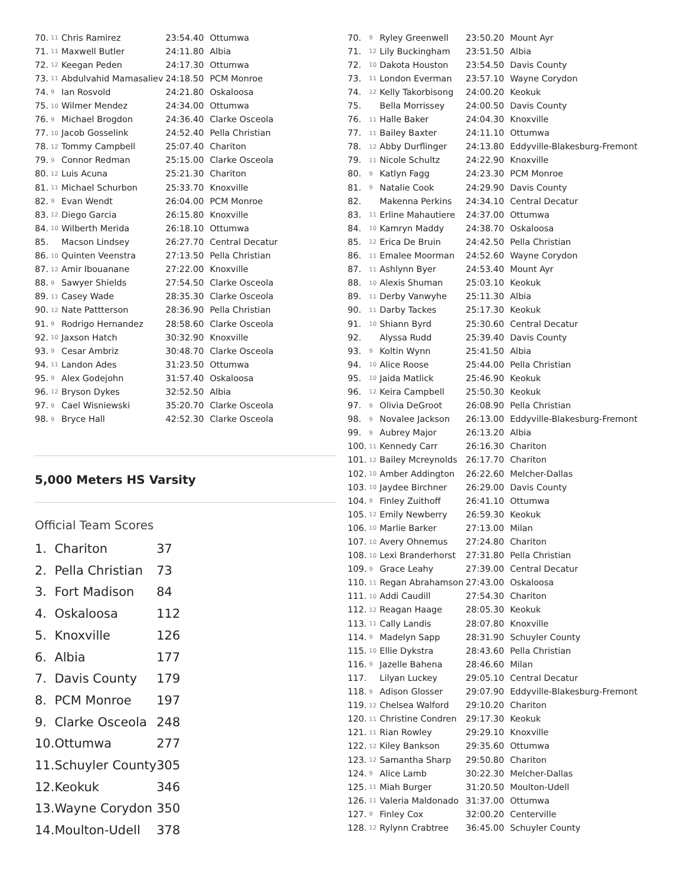| 70. | 11 | Chris Ramirez | 23:54.40 | Ottumwa |
| 71. | 11 | Maxwell Butler | 24:11.80 | Albia |
| 72. | 12 | Keegan Peden | 24:17.30 | Ottumwa |
| 73. | 11 | Abdulvahid Mamasaliev | 24:18.50 | PCM Monroe |
| 74. | 9 | Ian Rosvold | 24:21.80 | Oskaloosa |
| 75. | 10 | Wilmer Mendez | 24:34.00 | Ottumwa |
| 76. | 9 | Michael Brogdon | 24:36.40 | Clarke Osceola |
| 77. | 10 | Jacob Gosselink | 24:52.40 | Pella Christian |
| 78. | 12 | Tommy Campbell | 25:07.40 | Chariton |
| 79. | 9 | Connor Redman | 25:15.00 | Clarke Osceola |
| 80. | 12 | Luis Acuna | 25:21.30 | Chariton |
| 81. | 11 | Michael Schurbon | 25:33.70 | Knoxville |
| 82. | 9 | Evan Wendt | 26:04.00 | PCM Monroe |
| 83. | 12 | Diego Garcia | 26:15.80 | Knoxville |
| 84. | 10 | Wilberth Merida | 26:18.10 | Ottumwa |
| 85. | | Macson Lindsey | 26:27.70 | Central Decatur |
| 86. | 10 | Quinten Veenstra | 27:13.50 | Pella Christian |
| 87. | 12 | Amir Ibouanane | 27:22.00 | Knoxville |
| 88. | 9 | Sawyer Shields | 27:54.50 | Clarke Osceola |
| 89. | 11 | Casey Wade | 28:35.30 | Clarke Osceola |
| 90. | 12 | Nate Pattterson | 28:36.90 | Pella Christian |
| 91. | 9 | Rodrigo Hernandez | 28:58.60 | Clarke Osceola |
| 92. | 10 | Jaxson Hatch | 30:32.90 | Knoxville |
| 93. | 9 | Cesar Ambriz | 30:48.70 | Clarke Osceola |
| 94. | 11 | Landon Ades | 31:23.50 | Ottumwa |
| 95. | 9 | Alex Godejohn | 31:57.40 | Oskaloosa |
| 96. | 12 | Bryson Dykes | 32:52.50 | Albia |
| 97. | 9 | Cael Wisniewski | 35:20.70 | Clarke Osceola |
| 98. | 9 | Bryce Hall | 42:52.30 | Clarke Osceola |
5,000 Meters HS Varsity
Official Team Scores
| 1. | Chariton | 37 |
| 2. | Pella Christian | 73 |
| 3. | Fort Madison | 84 |
| 4. | Oskaloosa | 112 |
| 5. | Knoxville | 126 |
| 6. | Albia | 177 |
| 7. | Davis County | 179 |
| 8. | PCM Monroe | 197 |
| 9. | Clarke Osceola | 248 |
| 10. | Ottumwa | 277 |
| 11. | Schuyler County | 305 |
| 12. | Keokuk | 346 |
| 13. | Wayne Corydon | 350 |
| 14. | Moulton-Udell | 378 |
| 70. | 9 | Ryley Greenwell | 23:50.20 | Mount Ayr |
| 71. | 12 | Lily Buckingham | 23:51.50 | Albia |
| 72. | 10 | Dakota Houston | 23:54.50 | Davis County |
| 73. | 11 | London Everman | 23:57.10 | Wayne Corydon |
| 74. | 12 | Kelly Takorbisong | 24:00.20 | Keokuk |
| 75. | | Bella Morrissey | 24:00.50 | Davis County |
| 76. | 11 | Halle Baker | 24:04.30 | Knoxville |
| 77. | 11 | Bailey Baxter | 24:11.10 | Ottumwa |
| 78. | 12 | Abby Durflinger | 24:13.80 | Eddyville-Blakesburg-Fremont |
| 79. | 11 | Nicole Schultz | 24:22.90 | Knoxville |
| 80. | 9 | Katlyn Fagg | 24:23.30 | PCM Monroe |
| 81. | 9 | Natalie Cook | 24:29.90 | Davis County |
| 82. | | Makenna Perkins | 24:34.10 | Central Decatur |
| 83. | 11 | Erline Mahautiere | 24:37.00 | Ottumwa |
| 84. | 10 | Kamryn Maddy | 24:38.70 | Oskaloosa |
| 85. | 12 | Erica De Bruin | 24:42.50 | Pella Christian |
| 86. | 11 | Emalee Moorman | 24:52.60 | Wayne Corydon |
| 87. | 11 | Ashlynn Byer | 24:53.40 | Mount Ayr |
| 88. | 10 | Alexis Shuman | 25:03.10 | Keokuk |
| 89. | 11 | Derby Vanwyhe | 25:11.30 | Albia |
| 90. | 11 | Darby Tackes | 25:17.30 | Keokuk |
| 91. | 10 | Shiann Byrd | 25:30.60 | Central Decatur |
| 92. | | Alyssa Rudd | 25:39.40 | Davis County |
| 93. | 9 | Koltin Wynn | 25:41.50 | Albia |
| 94. | 10 | Alice Roose | 25:44.00 | Pella Christian |
| 95. | 10 | Jaida Matlick | 25:46.90 | Keokuk |
| 96. | 12 | Keira Campbell | 25:50.30 | Keokuk |
| 97. | 9 | Olivia DeGroot | 26:08.90 | Pella Christian |
| 98. | 9 | Novalee Jackson | 26:13.00 | Eddyville-Blakesburg-Fremont |
| 99. | 9 | Aubrey Major | 26:13.20 | Albia |
| 100. | 11 | Kennedy Carr | 26:16.30 | Chariton |
| 101. | 12 | Bailey Mcreynolds | 26:17.70 | Chariton |
| 102. | 10 | Amber Addington | 26:22.60 | Melcher-Dallas |
| 103. | 10 | Jaydee Birchner | 26:29.00 | Davis County |
| 104. | 9 | Finley Zuithoff | 26:41.10 | Ottumwa |
| 105. | 12 | Emily Newberry | 26:59.30 | Keokuk |
| 106. | 10 | Marlie Barker | 27:13.00 | Milan |
| 107. | 10 | Avery Ohnemus | 27:24.80 | Chariton |
| 108. | 10 | Lexi Branderhorst | 27:31.80 | Pella Christian |
| 109. | 9 | Grace Leahy | 27:39.00 | Central Decatur |
| 110. | 11 | Regan Abrahamson | 27:43.00 | Oskaloosa |
| 111. | 10 | Addi Caudill | 27:54.30 | Chariton |
| 112. | 12 | Reagan Haage | 28:05.30 | Keokuk |
| 113. | 11 | Cally Landis | 28:07.80 | Knoxville |
| 114. | 9 | Madelyn Sapp | 28:31.90 | Schuyler County |
| 115. | 10 | Ellie Dykstra | 28:43.60 | Pella Christian |
| 116. | 9 | Jazelle Bahena | 28:46.60 | Milan |
| 117. | | Lilyan Luckey | 29:05.10 | Central Decatur |
| 118. | 9 | Adison Glosser | 29:07.90 | Eddyville-Blakesburg-Fremont |
| 119. | 12 | Chelsea Walford | 29:10.20 | Chariton |
| 120. | 11 | Christine Condren | 29:17.30 | Keokuk |
| 121. | 11 | Rian Rowley | 29:29.10 | Knoxville |
| 122. | 12 | Kiley Bankson | 29:35.60 | Ottumwa |
| 123. | 12 | Samantha Sharp | 29:50.80 | Chariton |
| 124. | 9 | Alice Lamb | 30:22.30 | Melcher-Dallas |
| 125. | 11 | Miah Burger | 31:20.50 | Moulton-Udell |
| 126. | 11 | Valeria Maldonado | 31:37.00 | Ottumwa |
| 127. | 9 | Finley Cox | 32:00.20 | Centerville |
| 128. | 12 | Rylynn Crabtree | 36:45.00 | Schuyler County |